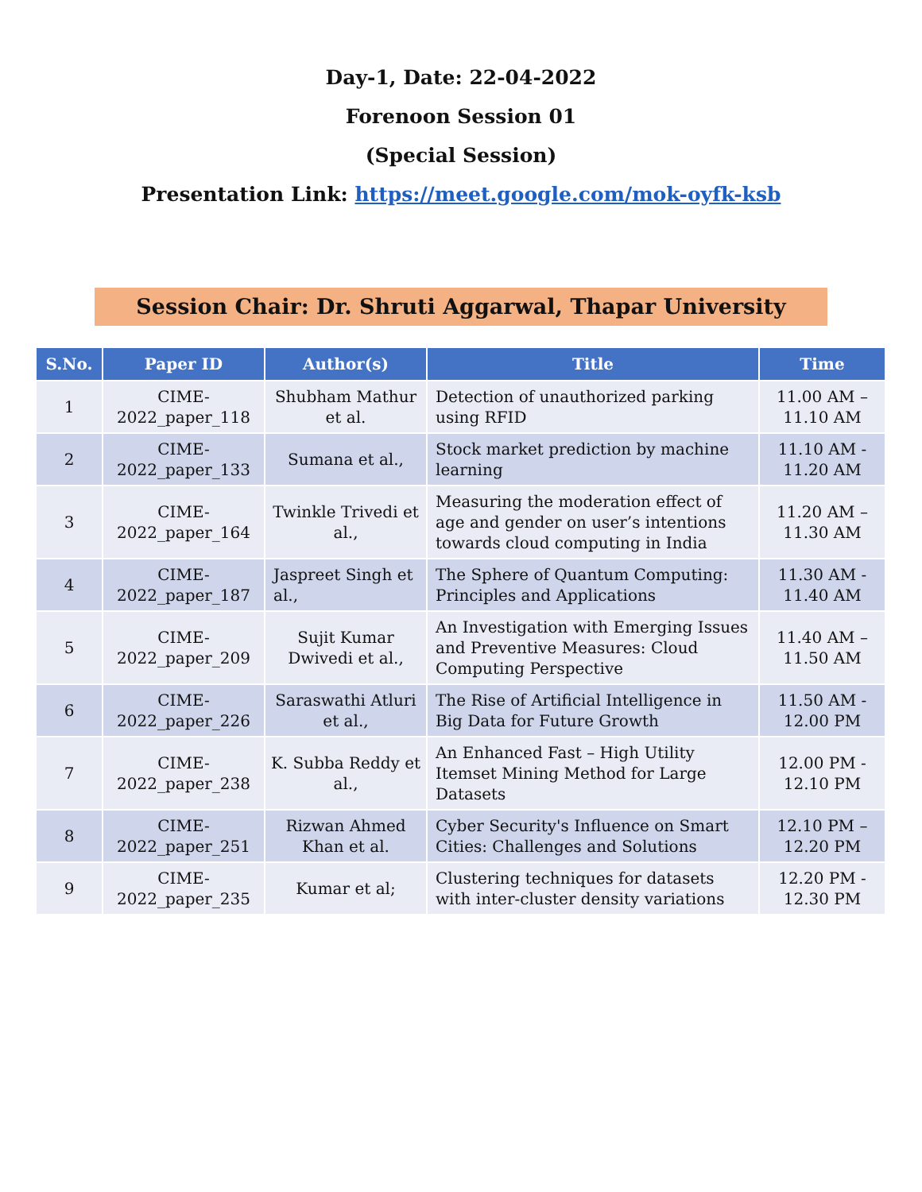Day-1, Date: 22-04-2022
Forenoon Session 01
(Special Session)
Presentation Link: https://meet.google.com/mok-oyfk-ksb
Session Chair: Dr. Shruti Aggarwal, Thapar University
| S.No. | Paper ID | Author(s) | Title | Time |
| --- | --- | --- | --- | --- |
| 1 | CIME-2022_paper_118 | Shubham Mathur et al. | Detection of unauthorized parking using RFID | 11.00 AM – 11.10 AM |
| 2 | CIME-2022_paper_133 | Sumana et al., | Stock market prediction by machine learning | 11.10 AM - 11.20 AM |
| 3 | CIME-2022_paper_164 | Twinkle Trivedi et al., | Measuring the moderation effect of age and gender on user’s intentions towards cloud computing in India | 11.20 AM – 11.30 AM |
| 4 | CIME-2022_paper_187 | Jaspreet Singh et al., | The Sphere of Quantum Computing: Principles and Applications | 11.30 AM - 11.40 AM |
| 5 | CIME-2022_paper_209 | Sujit Kumar Dwivedi et al., | An Investigation with Emerging Issues and Preventive Measures: Cloud Computing Perspective | 11.40 AM – 11.50 AM |
| 6 | CIME-2022_paper_226 | Saraswathi Atluri et al., | The Rise of Artificial Intelligence in Big Data for Future Growth | 11.50 AM - 12.00 PM |
| 7 | CIME-2022_paper_238 | K. Subba Reddy et al., | An Enhanced Fast – High Utility Itemset Mining Method for Large Datasets | 12.00 PM - 12.10 PM |
| 8 | CIME-2022_paper_251 | Rizwan Ahmed Khan et al. | Cyber Security's Influence on Smart Cities: Challenges and Solutions | 12.10 PM – 12.20 PM |
| 9 | CIME-2022_paper_235 | Kumar et al; | Clustering techniques for datasets with inter-cluster density variations | 12.20 PM - 12.30 PM |